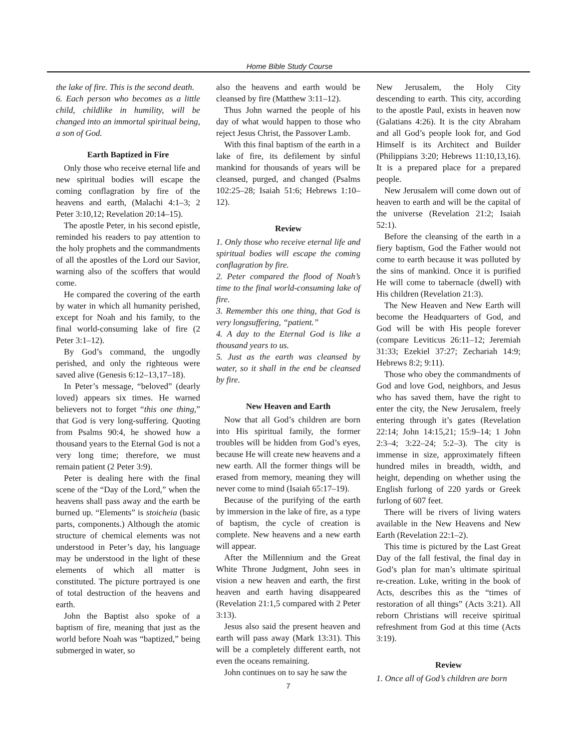Home Bible Study Course
the lake of fire. This is the second death.
6. Each person who becomes as a little child, childlike in humility, will be changed into an immortal spiritual being, a son of God.
Earth Baptized in Fire
Only those who receive eternal life and new spiritual bodies will escape the coming conflagration by fire of the heavens and earth, (Malachi 4:1–3; 2 Peter 3:10,12; Revelation 20:14–15).
The apostle Peter, in his second epistle, reminded his readers to pay attention to the holy prophets and the commandments of all the apostles of the Lord our Savior, warning also of the scoffers that would come.
He compared the covering of the earth by water in which all humanity perished, except for Noah and his family, to the final world-consuming lake of fire (2 Peter 3:1–12).
By God’s command, the ungodly perished, and only the righteous were saved alive (Genesis 6:12–13,17–18).
In Peter’s message, “beloved” (dearly loved) appears six times. He warned believers not to forget “this one thing,” that God is very long-suffering. Quoting from Psalms 90:4, he showed how a thousand years to the Eternal God is not a very long time; therefore, we must remain patient (2 Peter 3:9).
Peter is dealing here with the final scene of the “Day of the Lord,” when the heavens shall pass away and the earth be burned up. “Elements” is stoicheia (basic parts, components.) Although the atomic structure of chemical elements was not understood in Peter’s day, his language may be understood in the light of these elements of which all matter is constituted. The picture portrayed is one of total destruction of the heavens and earth.
John the Baptist also spoke of a baptism of fire, meaning that just as the world before Noah was “baptized,” being submerged in water, so
also the heavens and earth would be cleansed by fire (Matthew 3:11–12).
Thus John warned the people of his day of what would happen to those who reject Jesus Christ, the Passover Lamb.
With this final baptism of the earth in a lake of fire, its defilement by sinful mankind for thousands of years will be cleansed, purged, and changed (Psalms 102:25–28; Isaiah 51:6; Hebrews 1:10–12).
Review
1. Only those who receive eternal life and spiritual bodies will escape the coming conflagration by fire.
2. Peter compared the flood of Noah’s time to the final world-consuming lake of fire.
3. Remember this one thing, that God is very longsuffering, “patient.”
4. A day to the Eternal God is like a thousand years to us.
5. Just as the earth was cleansed by water, so it shall in the end be cleansed by fire.
New Heaven and Earth
Now that all God’s children are born into His spiritual family, the former troubles will be hidden from God’s eyes, because He will create new heavens and a new earth. All the former things will be erased from memory, meaning they will never come to mind (Isaiah 65:17–19).
Because of the purifying of the earth by immersion in the lake of fire, as a type of baptism, the cycle of creation is complete. New heavens and a new earth will appear.
After the Millennium and the Great White Throne Judgment, John sees in vision a new heaven and earth, the first heaven and earth having disappeared (Revelation 21:1,5 compared with 2 Peter 3:13).
Jesus also said the present heaven and earth will pass away (Mark 13:31). This will be a completely different earth, not even the oceans remaining.
John continues on to say he saw the
7
New Jerusalem, the Holy City descending to earth. This city, according to the apostle Paul, exists in heaven now (Galatians 4:26). It is the city Abraham and all God’s people look for, and God Himself is its Architect and Builder (Philippians 3:20; Hebrews 11:10,13,16). It is a prepared place for a prepared people.
New Jerusalem will come down out of heaven to earth and will be the capital of the universe (Revelation 21:2; Isaiah 52:1).
Before the cleansing of the earth in a fiery baptism, God the Father would not come to earth because it was polluted by the sins of mankind. Once it is purified He will come to tabernacle (dwell) with His children (Revelation 21:3).
The New Heaven and New Earth will become the Headquarters of God, and God will be with His people forever (compare Leviticus 26:11–12; Jeremiah 31:33; Ezekiel 37:27; Zechariah 14:9; Hebrews 8:2; 9:11).
Those who obey the commandments of God and love God, neighbors, and Jesus who has saved them, have the right to enter the city, the New Jerusalem, freely entering through it’s gates (Revelation 22:14; John 14:15,21; 15:9–14; 1 John 2:3–4; 3:22–24; 5:2–3). The city is immense in size, approximately fifteen hundred miles in breadth, width, and height, depending on whether using the English furlong of 220 yards or Greek furlong of 607 feet.
There will be rivers of living waters available in the New Heavens and New Earth (Revelation 22:1–2).
This time is pictured by the Last Great Day of the fall festival, the final day in God’s plan for man’s ultimate spiritual re-creation. Luke, writing in the book of Acts, describes this as the “times of restoration of all things” (Acts 3:21). All reborn Christians will receive spiritual refreshment from God at this time (Acts 3:19).
Review
1. Once all of God’s children are born